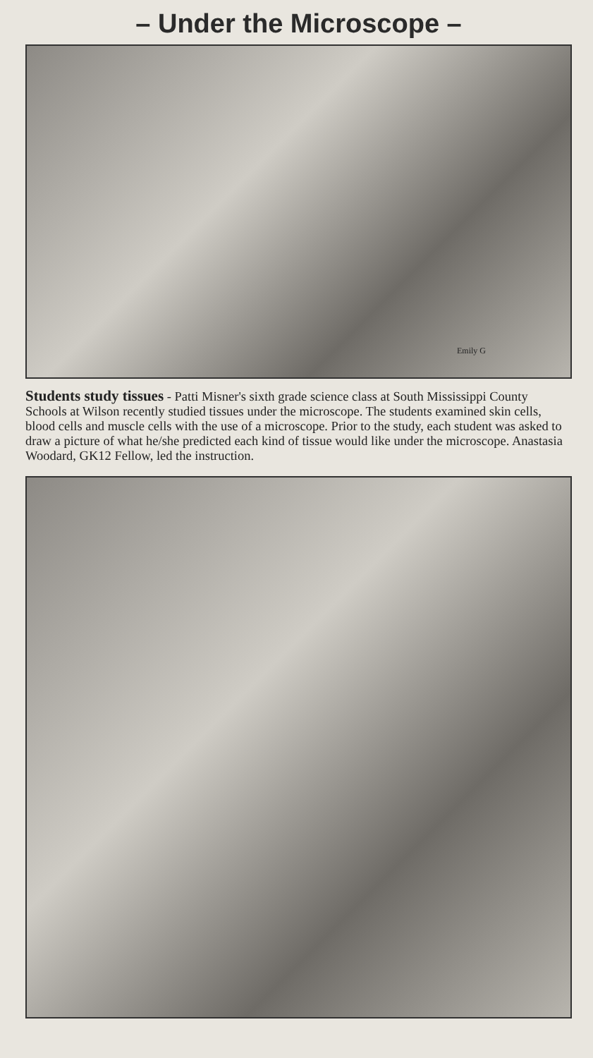– Under the Microscope –
Emily G
Students study tissues - Patti Misner's sixth grade science class at South Mississippi County Schools at Wilson recently studied tissues under the microscope. The students examined skin cells, blood cells and muscle cells with the use of a microscope. Prior to the study, each student was asked to draw a picture of what he/she predicted each kind of tissue would like under the microscope. Anastasia Woodard, GK12 Fellow, led the instruction.